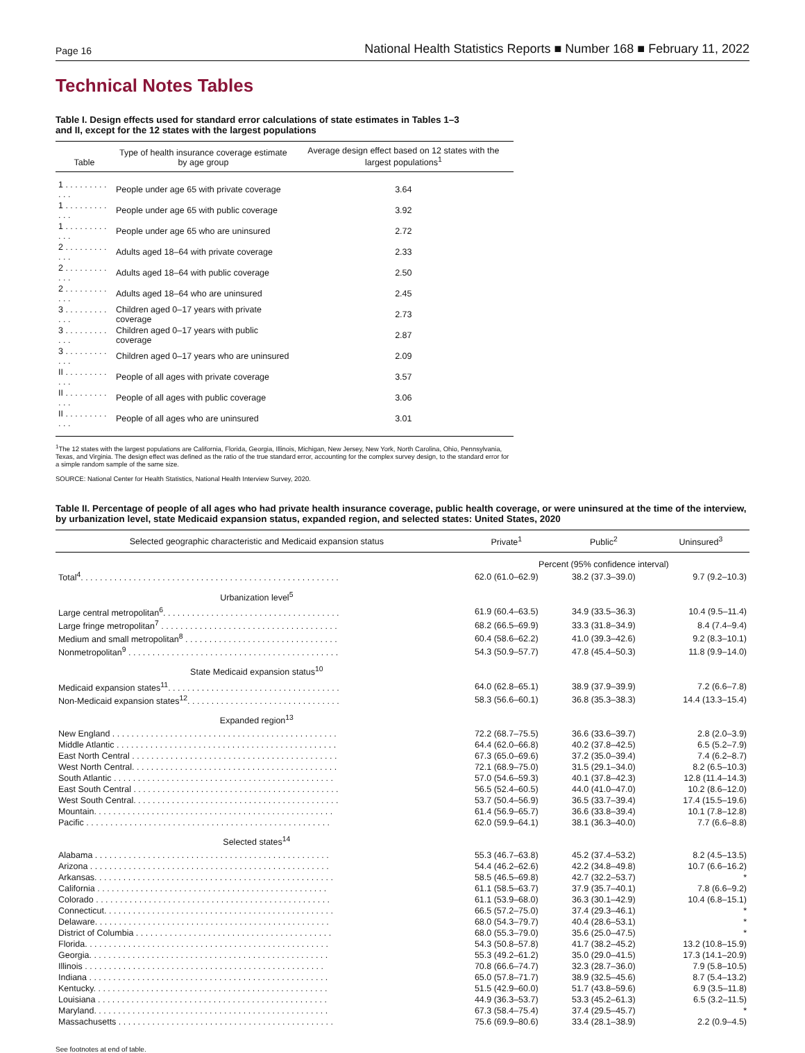Page 16 National Health Statistics Reports ■ Number 168 ■ February 11, 2022
Technical Notes Tables
Table I. Design effects used for standard error calculations of state estimates in Tables 1–3
and II, except for the 12 states with the largest populations
| Table | Type of health insurance coverage estimate by age group | Average design effect based on 12 states with the largest populations<sup>1</sup> |
| --- | --- | --- |
| 1 . . . . . . . . . . . . | People under age 65 with private coverage | 3.64 |
| 1 . . . . . . . . . . . . | People under age 65 with public coverage | 3.92 |
| 1 . . . . . . . . . . . . | People under age 65 who are uninsured | 2.72 |
| 2 . . . . . . . . . . . . | Adults aged 18–64 with private coverage | 2.33 |
| 2 . . . . . . . . . . . . | Adults aged 18–64 with public coverage | 2.50 |
| 2 . . . . . . . . . . . . | Adults aged 18–64 who are uninsured | 2.45 |
| 3 . . . . . . . . . . . . | Children aged 0–17 years with private coverage | 2.73 |
| 3 . . . . . . . . . . . . | Children aged 0–17 years with public coverage | 2.87 |
| 3 . . . . . . . . . . . . | Children aged 0–17 years who are uninsured | 2.09 |
| II . . . . . . . . . . . . | People of all ages with private coverage | 3.57 |
| II . . . . . . . . . . . . | People of all ages with public coverage | 3.06 |
| II . . . . . . . . . . . . | People of all ages who are uninsured | 3.01 |
<sup>1</sup> The 12 states with the largest populations are California, Florida, Georgia, Illinois, Michigan, New Jersey, New York, North Carolina, Ohio, Pennsylvania, Texas, and Virginia. The design effect was defined as the ratio of the true standard error, accounting for the complex survey design, to the standard error for a simple random sample of the same size.
SOURCE: National Center for Health Statistics, National Health Interview Survey, 2020.
Table II. Percentage of people of all ages who had private health insurance coverage, public health coverage, or were uninsured at the time of the interview, by urbanization level, state Medicaid expansion status, expanded region, and selected states: United States, 2020
| Selected geographic characteristic and Medicaid expansion status | Private<sup>1</sup> | Public<sup>2</sup> | Uninsured<sup>3</sup> |
| --- | --- | --- | --- |
| | Percent (95% confidence interval) | | |
| Total<sup>4</sup>. . . . . . . . . . . . . . . . . . . . . . . . . . . . . . . . . . . . . . . . . . . . . . . . . . . . . . | 62.0 (61.0–62.9) | 38.2 (37.3–39.0) | 9.7 (9.2–10.3) |
| Urbanization level<sup>5</sup> | | | |
| Large central metropolitan<sup>6</sup>. . . . . . . . . . . . . . . . . . . . . . . . . . . . . . . . . . . . . | 61.9 (60.4–63.5) | 34.9 (33.5–36.3) | 10.4 (9.5–11.4) |
| Large fringe metropolitan<sup>7</sup> . . . . . . . . . . . . . . . . . . . . . . . . . . . . . . . . . . . . . | 68.2 (66.5–69.9) | 33.3 (31.8–34.9) | 8.4 (7.4–9.4) |
| Medium and small metropolitan<sup>8</sup> . . . . . . . . . . . . . . . . . . . . . . . . . . . . . . . . | 60.4 (58.6–62.2) | 41.0 (39.3–42.6) | 9.2 (8.3–10.1) |
| Nonmetropolitan<sup>9</sup> . . . . . . . . . . . . . . . . . . . . . . . . . . . . . . . . . . . . . . . . . . . . | 54.3 (50.9–57.7) | 47.8 (45.4–50.3) | 11.8 (9.9–14.0) |
| State Medicaid expansion status<sup>10</sup> | | | |
| Medicaid expansion states<sup>11</sup>. . . . . . . . . . . . . . . . . . . . . . . . . . . . . . . . . . . . | 64.0 (62.8–65.1) | 38.9 (37.9–39.9) | 7.2 (6.6–7.8) |
| Non-Medicaid expansion states<sup>12</sup>. . . . . . . . . . . . . . . . . . . . . . . . . . . . . . . . | 58.3 (56.6–60.1) | 36.8 (35.3–38.3) | 14.4 (13.3–15.4) |
| Expanded region<sup>13</sup> | | | |
| New England . . . . . . . . . . . . . . . . . . . . . . . . . . . . . . . . . . . . . . . . . . . . . . . | 72.2 (68.7–75.5) | 36.6 (33.6–39.7) | 2.8 (2.0–3.9) |
| Middle Atlantic . . . . . . . . . . . . . . . . . . . . . . . . . . . . . . . . . . . . . . . . . . . . . . | 64.4 (62.0–66.8) | 40.2 (37.8–42.5) | 6.5 (5.2–7.9) |
| East North Central . . . . . . . . . . . . . . . . . . . . . . . . . . . . . . . . . . . . . . . . . . . | 67.3 (65.0–69.6) | 37.2 (35.0–39.4) | 7.4 (6.2–8.7) |
| West North Central. . . . . . . . . . . . . . . . . . . . . . . . . . . . . . . . . . . . . . . . . . . | 72.1 (68.9–75.0) | 31.5 (29.1–34.0) | 8.2 (6.5–10.3) |
| South Atlantic . . . . . . . . . . . . . . . . . . . . . . . . . . . . . . . . . . . . . . . . . . . . . . | 57.0 (54.6–59.3) | 40.1 (37.8–42.3) | 12.8 (11.4–14.3) |
| East South Central . . . . . . . . . . . . . . . . . . . . . . . . . . . . . . . . . . . . . . . . . . . | 56.5 (52.4–60.5) | 44.0 (41.0–47.0) | 10.2 (8.6–12.0) |
| West South Central. . . . . . . . . . . . . . . . . . . . . . . . . . . . . . . . . . . . . . . . . . . | 53.7 (50.4–56.9) | 36.5 (33.7–39.4) | 17.4 (15.5–19.6) |
| Mountain. . . . . . . . . . . . . . . . . . . . . . . . . . . . . . . . . . . . . . . . . . . . . . . . . . | 61.4 (56.9–65.7) | 36.6 (33.8–39.4) | 10.1 (7.8–12.8) |
| Pacific . . . . . . . . . . . . . . . . . . . . . . . . . . . . . . . . . . . . . . . . . . . . . . . . . . . | 62.0 (59.9–64.1) | 38.1 (36.3–40.0) | 7.7 (6.6–8.8) |
| Selected states<sup>14</sup> | | | |
| Alabama . . . . . . . . . . . . . . . . . . . . . . . . . . . . . . . . . . . . . . . . . . . . . . . . . | 55.3 (46.7–63.8) | 45.2 (37.4–53.2) | 8.2 (4.5–13.5) |
| Arizona . . . . . . . . . . . . . . . . . . . . . . . . . . . . . . . . . . . . . . . . . . . . . . . . . . | 54.4 (46.2–62.6) | 42.2 (34.8–49.8) | 10.7 (6.6–16.2) |
| Arkansas. . . . . . . . . . . . . . . . . . . . . . . . . . . . . . . . . . . . . . . . . . . . . . . . . . | 58.5 (46.5–69.8) | 42.7 (32.2–53.7) | * |
| California . . . . . . . . . . . . . . . . . . . . . . . . . . . . . . . . . . . . . . . . . . . . . . . . | 61.1 (58.5–63.7) | 37.9 (35.7–40.1) | 7.8 (6.6–9.2) |
| Colorado . . . . . . . . . . . . . . . . . . . . . . . . . . . . . . . . . . . . . . . . . . . . . . . . . | 61.1 (53.9–68.0) | 36.3 (30.1–42.9) | 10.4 (6.8–15.1) |
| Connecticut. . . . . . . . . . . . . . . . . . . . . . . . . . . . . . . . . . . . . . . . . . . . . . . . | 66.5 (57.2–75.0) | 37.4 (29.3–46.1) | * |
| Delaware. . . . . . . . . . . . . . . . . . . . . . . . . . . . . . . . . . . . . . . . . . . . . . . . . | 68.0 (54.3–79.7) | 40.4 (28.6–53.1) | * |
| District of Columbia . . . . . . . . . . . . . . . . . . . . . . . . . . . . . . . . . . . . . . . . . | 68.0 (55.3–79.0) | 35.6 (25.0–47.5) | * |
| Florida. . . . . . . . . . . . . . . . . . . . . . . . . . . . . . . . . . . . . . . . . . . . . . . . . . . | 54.3 (50.8–57.8) | 41.7 (38.2–45.2) | 13.2 (10.8–15.9) |
| Georgia. . . . . . . . . . . . . . . . . . . . . . . . . . . . . . . . . . . . . . . . . . . . . . . . . . | 55.3 (49.2–61.2) | 35.0 (29.0–41.5) | 17.3 (14.1–20.9) |
| Illinois . . . . . . . . . . . . . . . . . . . . . . . . . . . . . . . . . . . . . . . . . . . . . . . . . . | 70.8 (66.6–74.7) | 32.3 (28.7–36.0) | 7.9 (5.8–10.5) |
| Indiana . . . . . . . . . . . . . . . . . . . . . . . . . . . . . . . . . . . . . . . . . . . . . . . . . . | 65.0 (57.8–71.7) | 38.9 (32.5–45.6) | 8.7 (5.4–13.2) |
| Kentucky. . . . . . . . . . . . . . . . . . . . . . . . . . . . . . . . . . . . . . . . . . . . . . . . . | 51.5 (42.9–60.0) | 51.7 (43.8–59.6) | 6.9 (3.5–11.8) |
| Louisiana . . . . . . . . . . . . . . . . . . . . . . . . . . . . . . . . . . . . . . . . . . . . . . . . | 44.9 (36.3–53.7) | 53.3 (45.2–61.3) | 6.5 (3.2–11.5) |
| Maryland. . . . . . . . . . . . . . . . . . . . . . . . . . . . . . . . . . . . . . . . . . . . . . . . . | 67.3 (58.4–75.4) | 37.4 (29.5–45.7) | * |
| Massachusetts . . . . . . . . . . . . . . . . . . . . . . . . . . . . . . . . . . . . . . . . . . . . . | 75.6 (69.9–80.6) | 33.4 (28.1–38.9) | 2.2 (0.9–4.5) |
See footnotes at end of table.